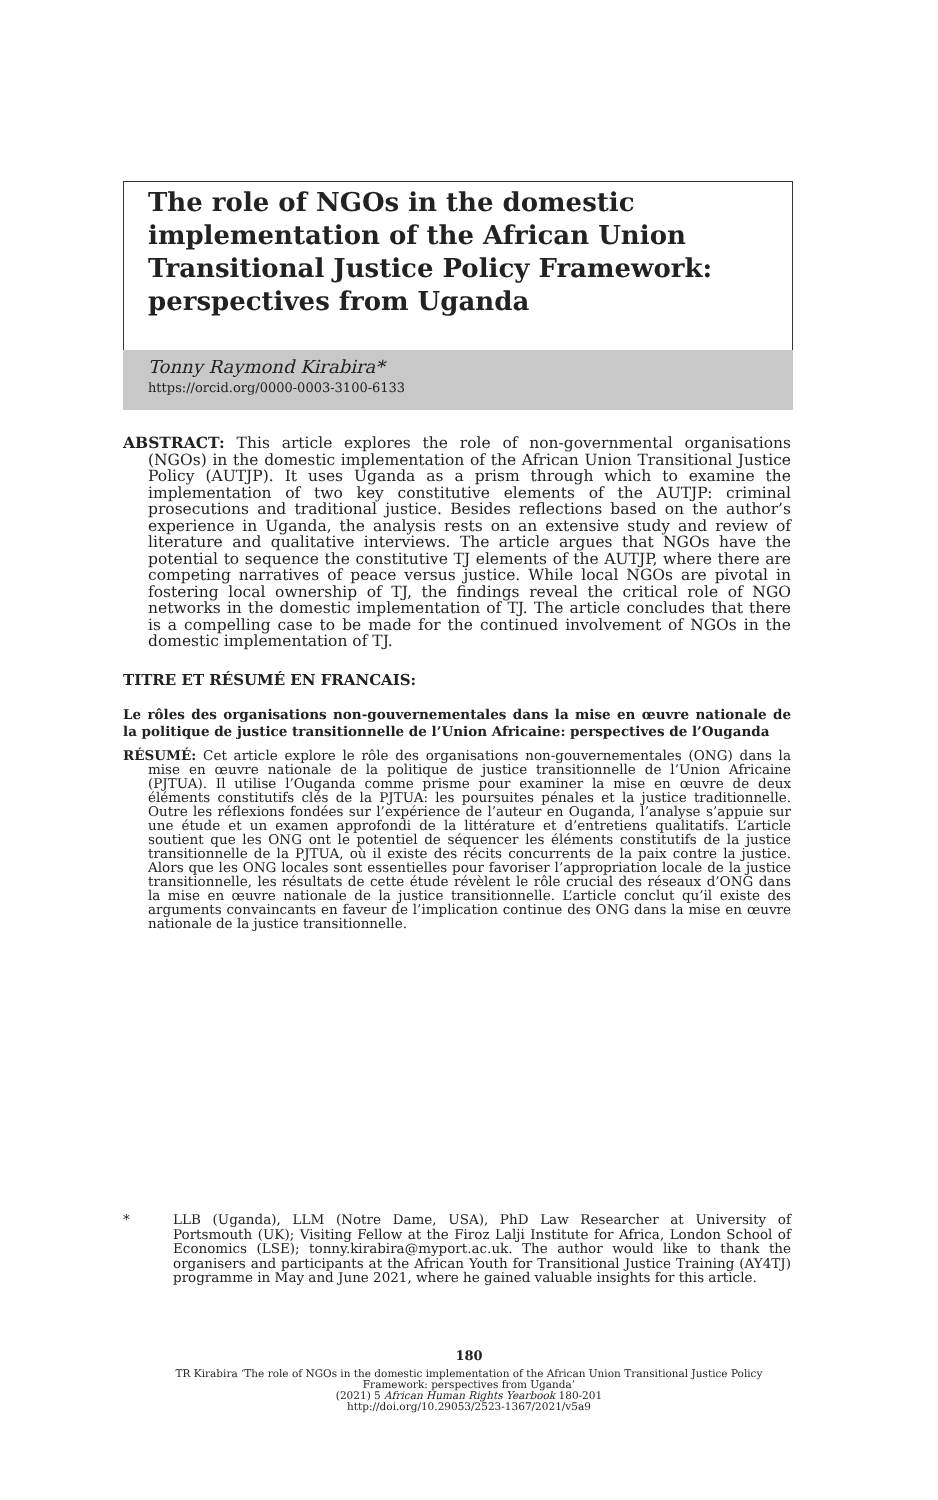The role of NGOs in the domestic implementation of the African Union Transitional Justice Policy Framework: perspectives from Uganda
Tonny Raymond Kirabira*
https://orcid.org/0000-0003-3100-6133
ABSTRACT: This article explores the role of non-governmental organisations (NGOs) in the domestic implementation of the African Union Transitional Justice Policy (AUTJP). It uses Uganda as a prism through which to examine the implementation of two key constitutive elements of the AUTJP: criminal prosecutions and traditional justice. Besides reflections based on the author’s experience in Uganda, the analysis rests on an extensive study and review of literature and qualitative interviews. The article argues that NGOs have the potential to sequence the constitutive TJ elements of the AUTJP, where there are competing narratives of peace versus justice. While local NGOs are pivotal in fostering local ownership of TJ, the findings reveal the critical role of NGO networks in the domestic implementation of TJ. The article concludes that there is a compelling case to be made for the continued involvement of NGOs in the domestic implementation of TJ.
TITRE ET RÉSUMÉ EN FRANCAIS:
Le rôles des organisations non-gouvernementales dans la mise en œuvre nationale de la politique de justice transitionnelle de l’Union Africaine: perspectives de l’Ouganda
RÉSUMÉ: Cet article explore le rôle des organisations non-gouvernementales (ONG) dans la mise en œuvre nationale de la politique de justice transitionnelle de l’Union Africaine (PJTUA). Il utilise l’Ouganda comme prisme pour examiner la mise en œuvre de deux éléments constitutifs clés de la PJTUA: les poursuites pénales et la justice traditionnelle. Outre les réflexions fondées sur l’expérience de l’auteur en Ouganda, l’analyse s’appuie sur une étude et un examen approfondi de la littérature et d’entretiens qualitatifs. L’article soutient que les ONG ont le potentiel de séquencer les éléments constitutifs de la justice transitionnelle de la PJTUA, où il existe des récits concurrents de la paix contre la justice. Alors que les ONG locales sont essentielles pour favoriser l’appropriation locale de la justice transitionnelle, les résultats de cette étude révèlent le rôle crucial des réseaux d’ONG dans la mise en œuvre nationale de la justice transitionnelle. L’article conclut qu’il existe des arguments convaincants en faveur de l’implication continue des ONG dans la mise en œuvre nationale de la justice transitionnelle.
* LLB (Uganda), LLM (Notre Dame, USA), PhD Law Researcher at University of Portsmouth (UK); Visiting Fellow at the Firoz Lalji Institute for Africa, London School of Economics (LSE); tonny.kirabira@myport.ac.uk. The author would like to thank the organisers and participants at the African Youth for Transitional Justice Training (AY4TJ) programme in May and June 2021, where he gained valuable insights for this article.
180
TR Kirabira ‘The role of NGOs in the domestic implementation of the African Union Transitional Justice Policy
Framework: perspectives from Uganda’
(2021) 5 African Human Rights Yearbook 180-201
http://doi.org/10.29053/2523-1367/2021/v5a9